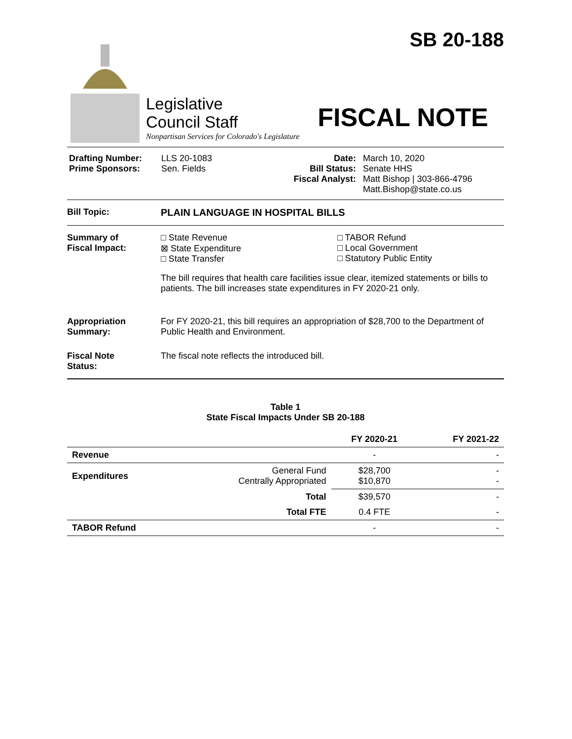SB 20-188
Legislative
Council Staff
Nonpartisan Services for Colorado's Legislature
FISCAL NOTE
Drafting Number:
Prime Sponsors:
LLS 20-1083
Sen. Fields
Date:
Bill Status:
Fiscal Analyst:
March 10, 2020
Senate HHS
Matt Bishop | 303-866-4796
Matt.Bishop@state.co.us
Bill Topic: PLAIN LANGUAGE IN HOSPITAL BILLS
Summary of
Fiscal Impact:
□ State Revenue
⊠ State Expenditure
□ State Transfer
□ TABOR Refund
□ Local Government
□ Statutory Public Entity
The bill requires that health care facilities issue clear, itemized statements or bills to patients. The bill increases state expenditures in FY 2020-21 only.
Appropriation
Summary:
For FY 2020-21, this bill requires an appropriation of $28,700 to the Department of Public Health and Environment.
Fiscal Note
Status:
The fiscal note reflects the introduced bill.
Table 1
State Fiscal Impacts Under SB 20-188
| | | FY 2020-21 | FY 2021-22 |
| --- | --- | --- | --- |
| Revenue | | - | - |
| Expenditures | General Fund Centrally Appropriated | $28,700 $10,870 | - - |
| | Total | $39,570 | - |
| | Total FTE | 0.4 FTE | - |
| TABOR Refund | | - | - |